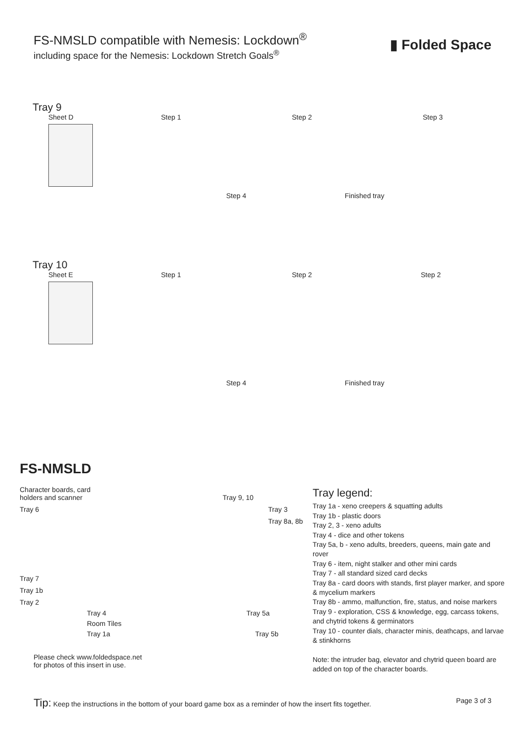FS-NMSLD compatible with Nemesis: Lockdown<sup>®</sup>
including space for the Nemesis: Lockdown Stretch Goals<sup>®</sup>
▮ Folded Space
Tray 9
Sheet D Step 1 Step 2 Step 3
Step 4 Finished tray
Tray 10
Sheet E Step 1 Step 2 Step 2
Step 4 Finished tray
FS-NMSLD
Character boards, card
holders and scanner Tray 9, 10
Tray 6 Tray 3
Tray 8a, 8b
Tray 7
Tray 1b
Tray 2
Tray 4 Tray 5a
Room Tiles
Tray 1a Tray 5b
Please check www.foldedspace.net
for photos of this insert in use.
Tray legend:
Tray 1a - xeno creepers & squatting adults
Tray 1b - plastic doors
Tray 2, 3 - xeno adults
Tray 4 - dice and other tokens
Tray 5a, b - xeno adults, breeders, queens, main gate and rover
Tray 6 - item, night stalker and other mini cards
Tray 7 - all standard sized card decks
Tray 8a - card doors with stands, first player marker, and spore & mycelium markers
Tray 8b - ammo, malfunction, fire, status, and noise markers
Tray 9 - exploration, CSS & knowledge, egg, carcass tokens, and chytrid tokens & germinators
Tray 10 - counter dials, character minis, deathcaps, and larvae & stinkhorns
Note: the intruder bag, elevator and chytrid queen board are added on top of the character boards.
Tip: Keep the instructions in the bottom of your board game box as a reminder of how the insert fits together. Page 3 of 3